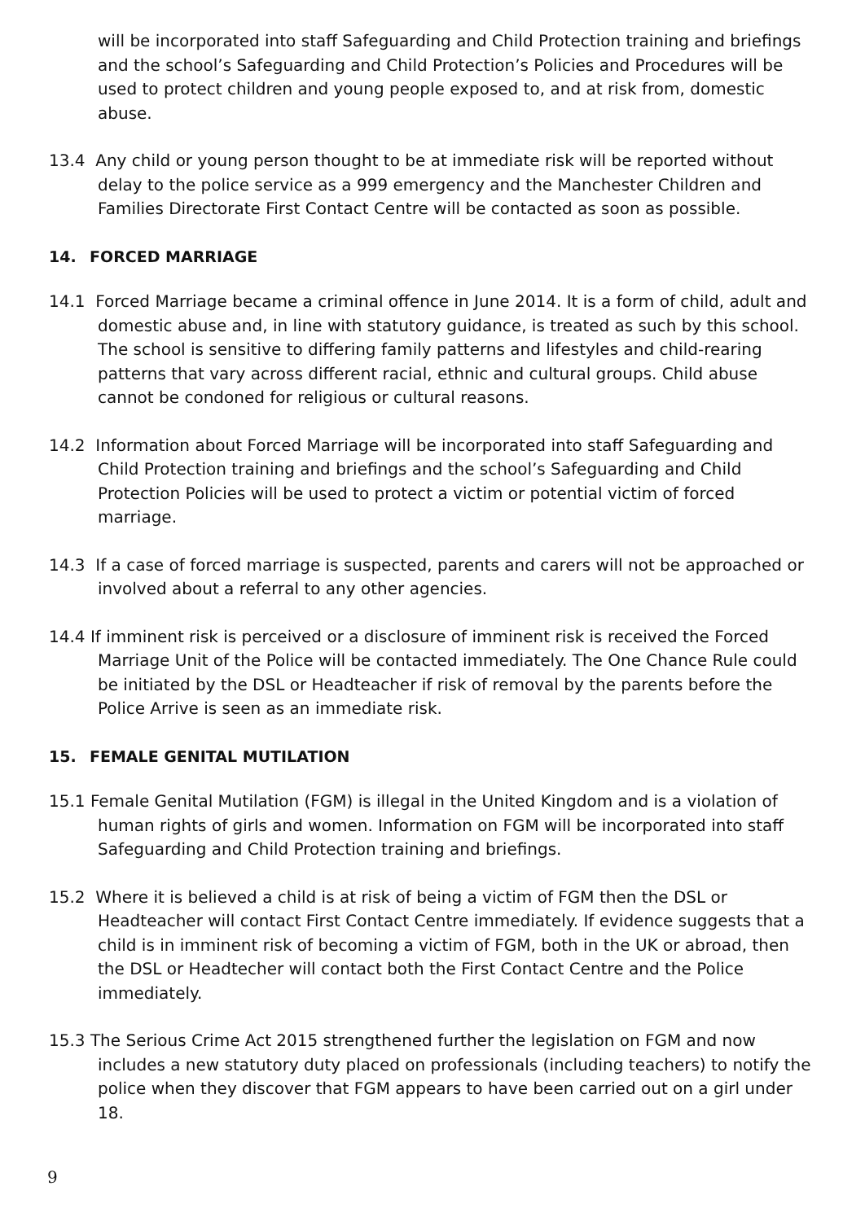will be incorporated into staff Safeguarding and Child Protection training and briefings and the school’s Safeguarding and Child Protection’s Policies and Procedures will be used to protect children and young people exposed to, and at risk from, domestic abuse.
13.4 Any child or young person thought to be at immediate risk will be reported without delay to the police service as a 999 emergency and the Manchester Children and Families Directorate First Contact Centre will be contacted as soon as possible.
14. FORCED MARRIAGE
14.1 Forced Marriage became a criminal offence in June 2014. It is a form of child, adult and domestic abuse and, in line with statutory guidance, is treated as such by this school. The school is sensitive to differing family patterns and lifestyles and child-rearing patterns that vary across different racial, ethnic and cultural groups. Child abuse cannot be condoned for religious or cultural reasons.
14.2 Information about Forced Marriage will be incorporated into staff Safeguarding and Child Protection training and briefings and the school’s Safeguarding and Child Protection Policies will be used to protect a victim or potential victim of forced marriage.
14.3 If a case of forced marriage is suspected, parents and carers will not be approached or involved about a referral to any other agencies.
14.4 If imminent risk is perceived or a disclosure of imminent risk is received the Forced Marriage Unit of the Police will be contacted immediately. The One Chance Rule could be initiated by the DSL or Headteacher if risk of removal by the parents before the Police Arrive is seen as an immediate risk.
15. FEMALE GENITAL MUTILATION
15.1 Female Genital Mutilation (FGM) is illegal in the United Kingdom and is a violation of human rights of girls and women. Information on FGM will be incorporated into staff Safeguarding and Child Protection training and briefings.
15.2 Where it is believed a child is at risk of being a victim of FGM then the DSL or Headteacher will contact First Contact Centre immediately. If evidence suggests that a child is in imminent risk of becoming a victim of FGM, both in the UK or abroad, then the DSL or Headtecher will contact both the First Contact Centre and the Police immediately.
15.3 The Serious Crime Act 2015 strengthened further the legislation on FGM and now includes a new statutory duty placed on professionals (including teachers) to notify the police when they discover that FGM appears to have been carried out on a girl under 18.
9